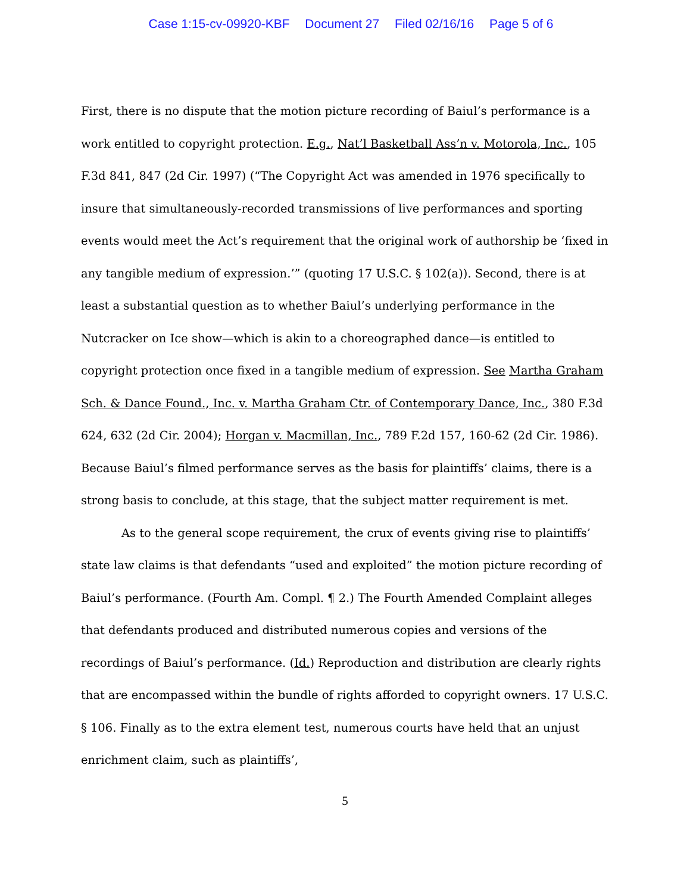Case 1:15-cv-09920-KBF Document 27 Filed 02/16/16 Page 5 of 6
First, there is no dispute that the motion picture recording of Baiul’s performance is a work entitled to copyright protection. E.g., Nat’l Basketball Ass’n v. Motorola, Inc., 105 F.3d 841, 847 (2d Cir. 1997) (“The Copyright Act was amended in 1976 specifically to insure that simultaneously-recorded transmissions of live performances and sporting events would meet the Act’s requirement that the original work of authorship be ‘fixed in any tangible medium of expression.’” (quoting 17 U.S.C. § 102(a)). Second, there is at least a substantial question as to whether Baiul’s underlying performance in the Nutcracker on Ice show—which is akin to a choreographed dance—is entitled to copyright protection once fixed in a tangible medium of expression. See Martha Graham Sch. & Dance Found., Inc. v. Martha Graham Ctr. of Contemporary Dance, Inc., 380 F.3d 624, 632 (2d Cir. 2004); Horgan v. Macmillan, Inc., 789 F.2d 157, 160-62 (2d Cir. 1986). Because Baiul’s filmed performance serves as the basis for plaintiffs’ claims, there is a strong basis to conclude, at this stage, that the subject matter requirement is met.
As to the general scope requirement, the crux of events giving rise to plaintiffs’ state law claims is that defendants “used and exploited” the motion picture recording of Baiul’s performance. (Fourth Am. Compl. ¶ 2.) The Fourth Amended Complaint alleges that defendants produced and distributed numerous copies and versions of the recordings of Baiul’s performance. (Id.) Reproduction and distribution are clearly rights that are encompassed within the bundle of rights afforded to copyright owners. 17 U.S.C. § 106. Finally as to the extra element test, numerous courts have held that an unjust enrichment claim, such as plaintiffs’,
5